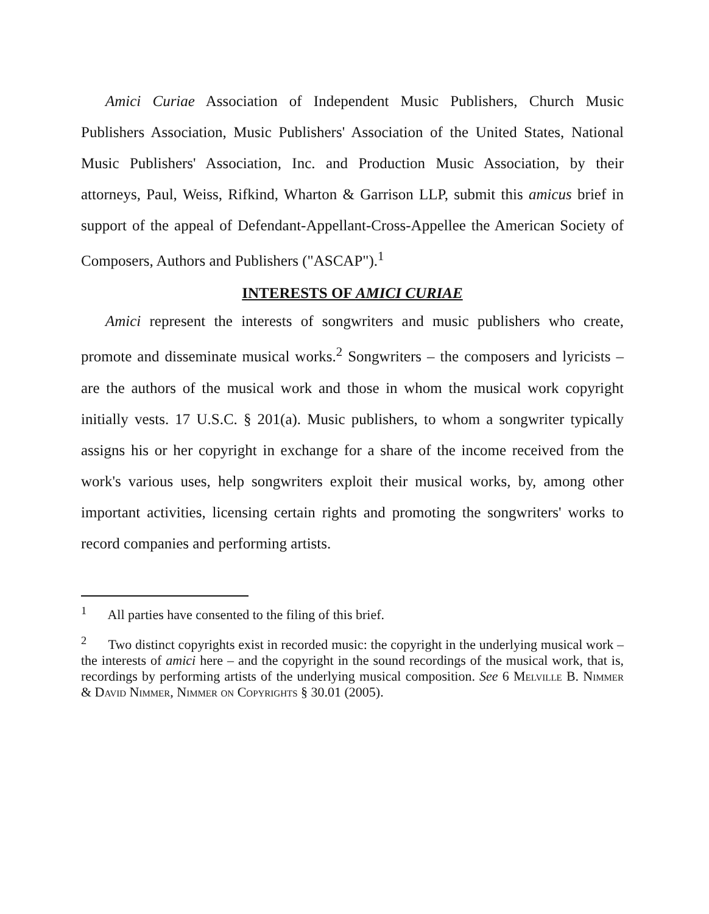Amici Curiae Association of Independent Music Publishers, Church Music Publishers Association, Music Publishers' Association of the United States, National Music Publishers' Association, Inc. and Production Music Association, by their attorneys, Paul, Weiss, Rifkind, Wharton & Garrison LLP, submit this amicus brief in support of the appeal of Defendant-Appellant-Cross-Appellee the American Society of Composers, Authors and Publishers ("ASCAP").<sup>1</sup>
INTERESTS OF AMICI CURIAE
Amici represent the interests of songwriters and music publishers who create, promote and disseminate musical works.<sup>2</sup> Songwriters – the composers and lyricists – are the authors of the musical work and those in whom the musical work copyright initially vests. 17 U.S.C. § 201(a). Music publishers, to whom a songwriter typically assigns his or her copyright in exchange for a share of the income received from the work's various uses, help songwriters exploit their musical works, by, among other important activities, licensing certain rights and promoting the songwriters' works to record companies and performing artists.
<sup>1</sup> All parties have consented to the filing of this brief.
<sup>2</sup> Two distinct copyrights exist in recorded music: the copyright in the underlying musical work – the interests of amici here – and the copyright in the sound recordings of the musical work, that is, recordings by performing artists of the underlying musical composition. See 6 Melville B. Nimmer & David Nimmer, Nimmer on Copyrights § 30.01 (2005).